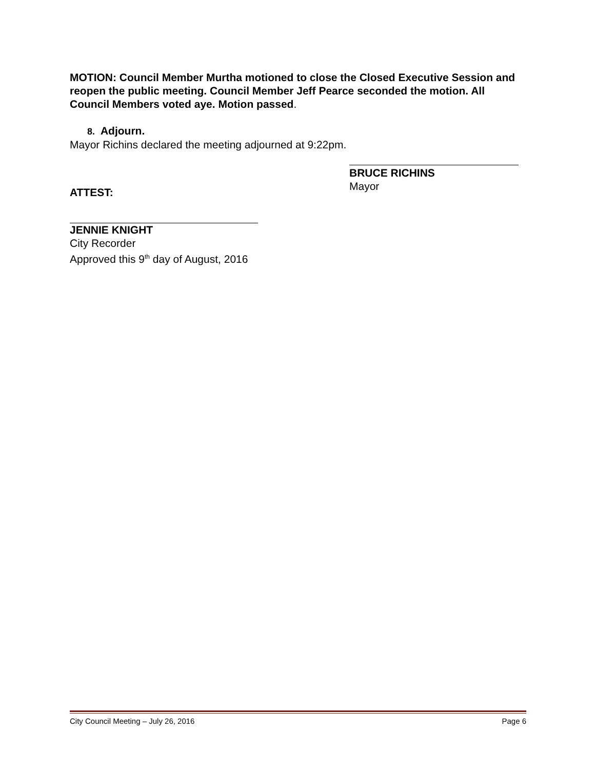MOTION: Council Member Murtha motioned to close the Closed Executive Session and reopen the public meeting. Council Member Jeff Pearce seconded the motion. All Council Members voted aye. Motion passed.
8. Adjourn.
Mayor Richins declared the meeting adjourned at 9:22pm.
ATTEST:
BRUCE RICHINS
Mayor
JENNIE KNIGHT
City Recorder
Approved this 9<sup>th</sup> day of August, 2016
City Council Meeting – July 26, 2016 Page 6